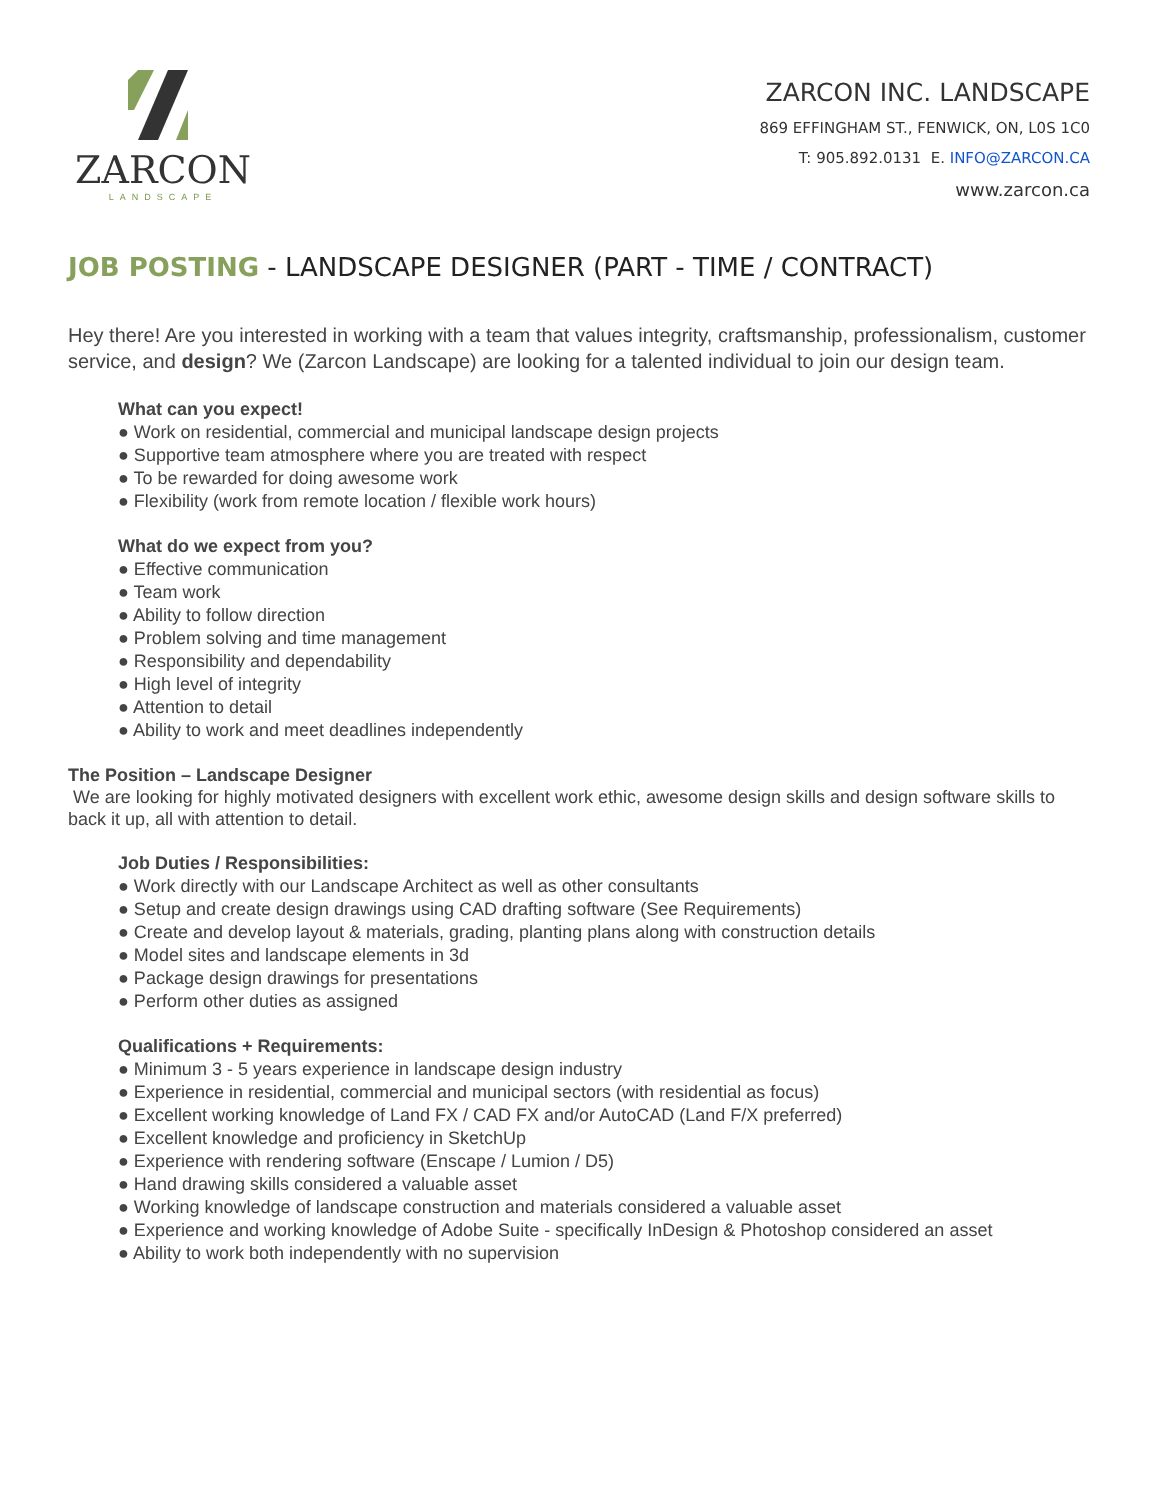ZARCON
LANDSCAPE
ZARCON INC. LANDSCAPE
869 EFFINGHAM ST., FENWICK, ON, L0S 1C0
T: 905.892.0131 E. INFO@ZARCON.CA
www.zarcon.ca
JOB POSTING - LANDSCAPE DESIGNER (PART - TIME / CONTRACT)
Hey there! Are you interested in working with a team that values integrity, craftsmanship, professionalism, customer service, and design? We (Zarcon Landscape) are looking for a talented individual to join our design team.
What can you expect!
● Work on residential, commercial and municipal landscape design projects
● Supportive team atmosphere where you are treated with respect
● To be rewarded for doing awesome work
● Flexibility (work from remote location / flexible work hours)
What do we expect from you?
● Effective communication
● Team work
● Ability to follow direction
● Problem solving and time management
● Responsibility and dependability
● High level of integrity
● Attention to detail
● Ability to work and meet deadlines independently
The Position – Landscape Designer
We are looking for highly motivated designers with excellent work ethic, awesome design skills and design software skills to back it up, all with attention to detail.
Job Duties / Responsibilities:
● Work directly with our Landscape Architect as well as other consultants
● Setup and create design drawings using CAD drafting software (See Requirements)
● Create and develop layout & materials, grading, planting plans along with construction details
● Model sites and landscape elements in 3d
● Package design drawings for presentations
● Perform other duties as assigned
Qualifications + Requirements:
● Minimum 3 - 5 years experience in landscape design industry
● Experience in residential, commercial and municipal sectors (with residential as focus)
● Excellent working knowledge of Land FX / CAD FX and/or AutoCAD (Land F/X preferred)
● Excellent knowledge and proficiency in SketchUp
● Experience with rendering software (Enscape / Lumion / D5)
● Hand drawing skills considered a valuable asset
● Working knowledge of landscape construction and materials considered a valuable asset
● Experience and working knowledge of Adobe Suite - specifically InDesign & Photoshop considered an asset
● Ability to work both independently with no supervision